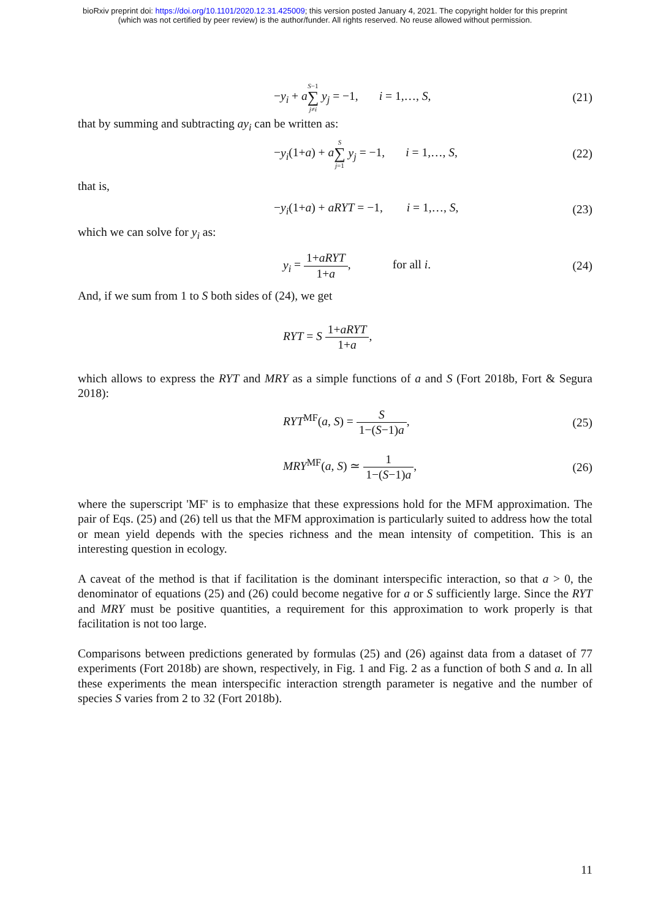bioRxiv preprint doi: https://doi.org/10.1101/2020.12.31.425009; this version posted January 4, 2021. The copyright holder for this preprint
(which was not certified by peer review) is the author/funder. All rights reserved. No reuse allowed without permission.
−y<sub>i</sub> + aS−1 ∑ j≠i y<sub>j</sub> = −1, i = 1,…, S,
(21)
that by summing and subtracting ay<sub>i</sub> can be written as:
−y<sub>i</sub>(1+a) + aS ∑ j=1 y<sub>j</sub> = −1, i = 1,…, S,
(22)
that is,
−y<sub>i</sub>(1+a) + aRYT = −1, i = 1,…, S,
(23)
which we can solve for y<sub>i</sub> as:
y<sub>i</sub> = 1+aRYT 1+a, for all i.
(24)
And, if we sum from 1 to S both sides of (24), we get
RYT = S 1+aRYT 1+a,
which allows to express the RYT and MRY as a simple functions of a and S (Fort 2018b, Fort & Segura 2018):
RYT<sup>MF</sup>(a, S) = S 1−(S−1)a, (25)
MRY<sup>MF</sup>(a, S) ≃ 1 1−(S−1)a, (26)
where the superscript 'MF' is to emphasize that these expressions hold for the MFM approximation. The pair of Eqs. (25) and (26) tell us that the MFM approximation is particularly suited to address how the total or mean yield depends with the species richness and the mean intensity of competition. This is an interesting question in ecology.
A caveat of the method is that if facilitation is the dominant interspecific interaction, so that a > 0, the denominator of equations (25) and (26) could become negative for a or S sufficiently large. Since the RYT and MRY must be positive quantities, a requirement for this approximation to work properly is that facilitation is not too large.
Comparisons between predictions generated by formulas (25) and (26) against data from a dataset of 77 experiments (Fort 2018b) are shown, respectively, in Fig. 1 and Fig. 2 as a function of both S and a. In all these experiments the mean interspecific interaction strength parameter is negative and the number of species S varies from 2 to 32 (Fort 2018b).
11